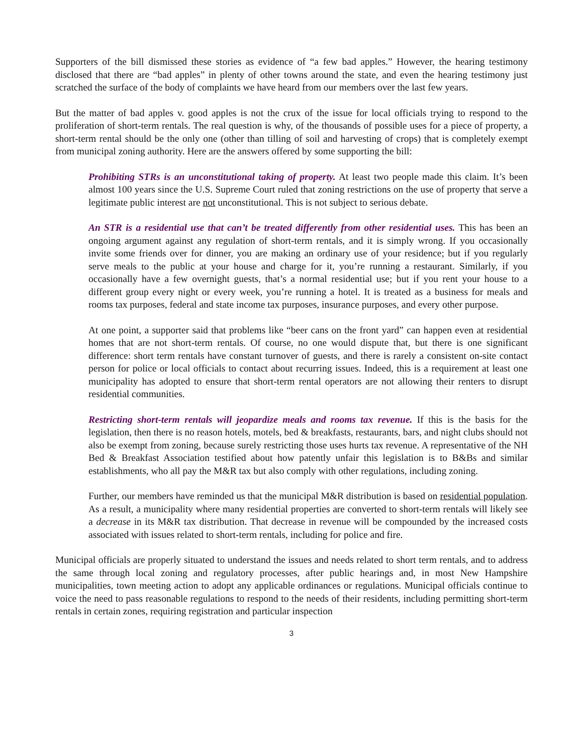Supporters of the bill dismissed these stories as evidence of “a few bad apples.” However, the hearing testimony disclosed that there are “bad apples” in plenty of other towns around the state, and even the hearing testimony just scratched the surface of the body of complaints we have heard from our members over the last few years.
But the matter of bad apples v. good apples is not the crux of the issue for local officials trying to respond to the proliferation of short-term rentals. The real question is why, of the thousands of possible uses for a piece of property, a short-term rental should be the only one (other than tilling of soil and harvesting of crops) that is completely exempt from municipal zoning authority. Here are the answers offered by some supporting the bill:
Prohibiting STRs is an unconstitutional taking of property. At least two people made this claim. It’s been almost 100 years since the U.S. Supreme Court ruled that zoning restrictions on the use of property that serve a legitimate public interest are not unconstitutional. This is not subject to serious debate.
An STR is a residential use that can’t be treated differently from other residential uses. This has been an ongoing argument against any regulation of short-term rentals, and it is simply wrong. If you occasionally invite some friends over for dinner, you are making an ordinary use of your residence; but if you regularly serve meals to the public at your house and charge for it, you’re running a restaurant. Similarly, if you occasionally have a few overnight guests, that’s a normal residential use; but if you rent your house to a different group every night or every week, you’re running a hotel. It is treated as a business for meals and rooms tax purposes, federal and state income tax purposes, insurance purposes, and every other purpose.
At one point, a supporter said that problems like “beer cans on the front yard” can happen even at residential homes that are not short-term rentals. Of course, no one would dispute that, but there is one significant difference: short term rentals have constant turnover of guests, and there is rarely a consistent on-site contact person for police or local officials to contact about recurring issues. Indeed, this is a requirement at least one municipality has adopted to ensure that short-term rental operators are not allowing their renters to disrupt residential communities.
Restricting short-term rentals will jeopardize meals and rooms tax revenue. If this is the basis for the legislation, then there is no reason hotels, motels, bed & breakfasts, restaurants, bars, and night clubs should not also be exempt from zoning, because surely restricting those uses hurts tax revenue. A representative of the NH Bed & Breakfast Association testified about how patently unfair this legislation is to B&Bs and similar establishments, who all pay the M&R tax but also comply with other regulations, including zoning.
Further, our members have reminded us that the municipal M&R distribution is based on residential population. As a result, a municipality where many residential properties are converted to short-term rentals will likely see a decrease in its M&R tax distribution. That decrease in revenue will be compounded by the increased costs associated with issues related to short-term rentals, including for police and fire.
Municipal officials are properly situated to understand the issues and needs related to short term rentals, and to address the same through local zoning and regulatory processes, after public hearings and, in most New Hampshire municipalities, town meeting action to adopt any applicable ordinances or regulations. Municipal officials continue to voice the need to pass reasonable regulations to respond to the needs of their residents, including permitting short-term rentals in certain zones, requiring registration and particular inspection
3